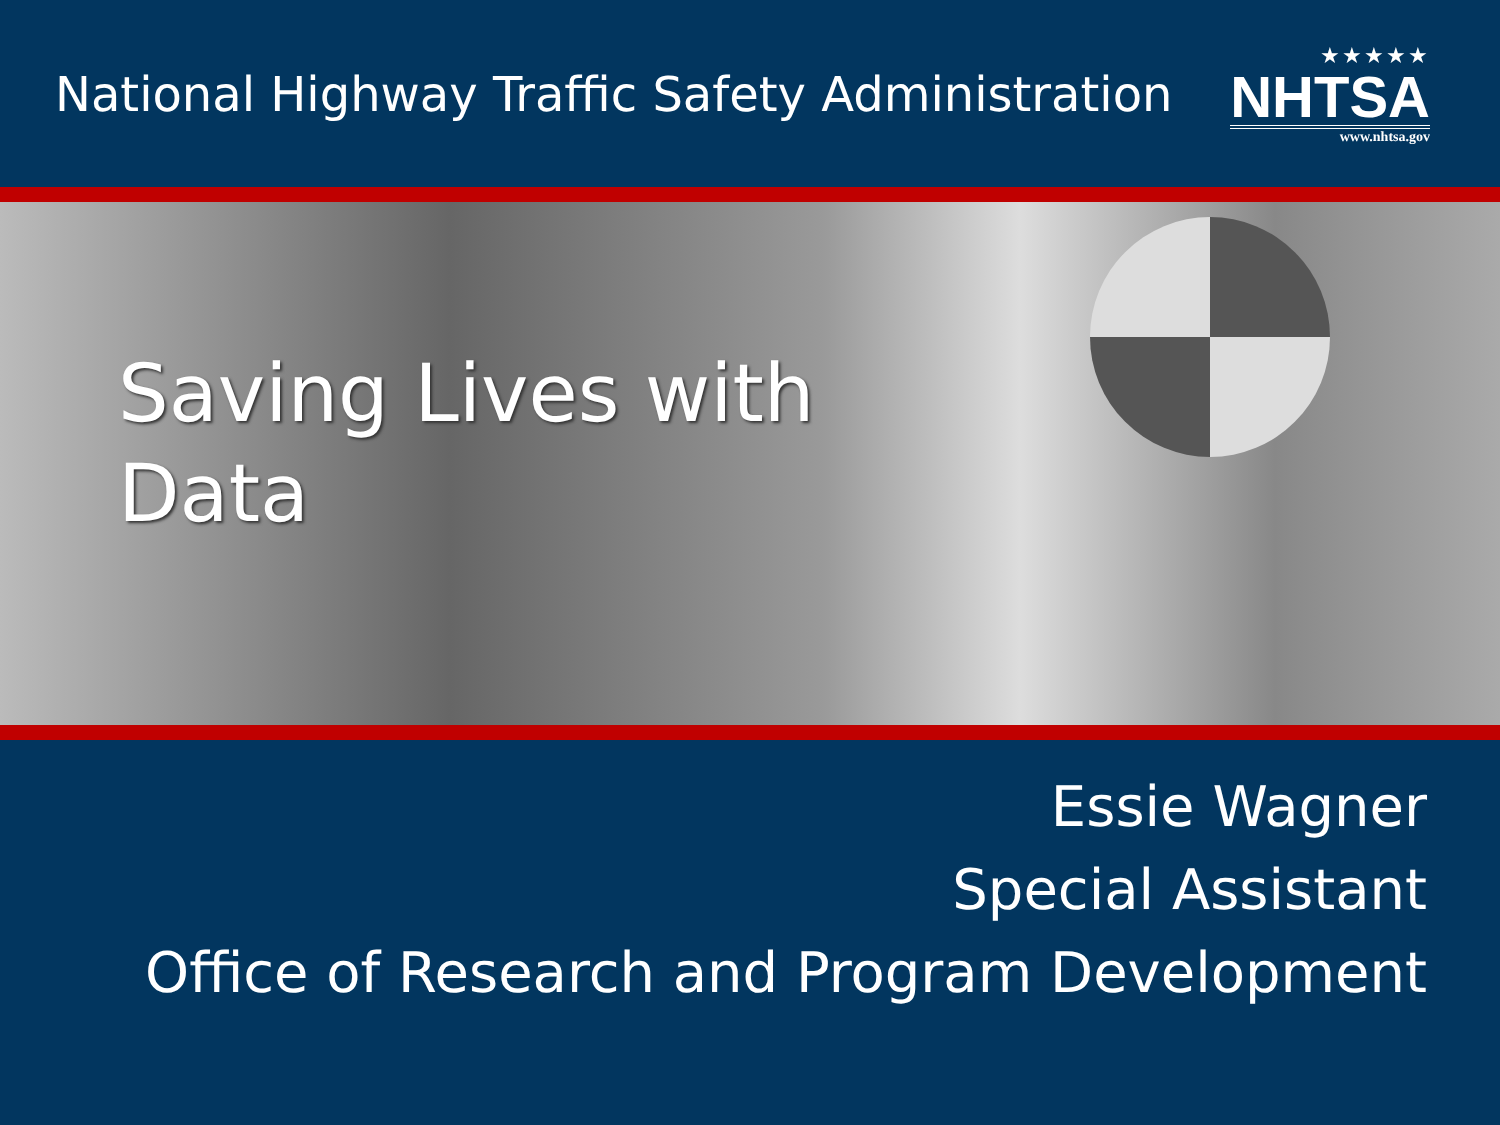National Highway Traffic Safety Administration
★★★★★
NHTSA
www.nhtsa.gov
Saving Lives with
Data
Essie Wagner
Special Assistant
Office of Research and Program Development